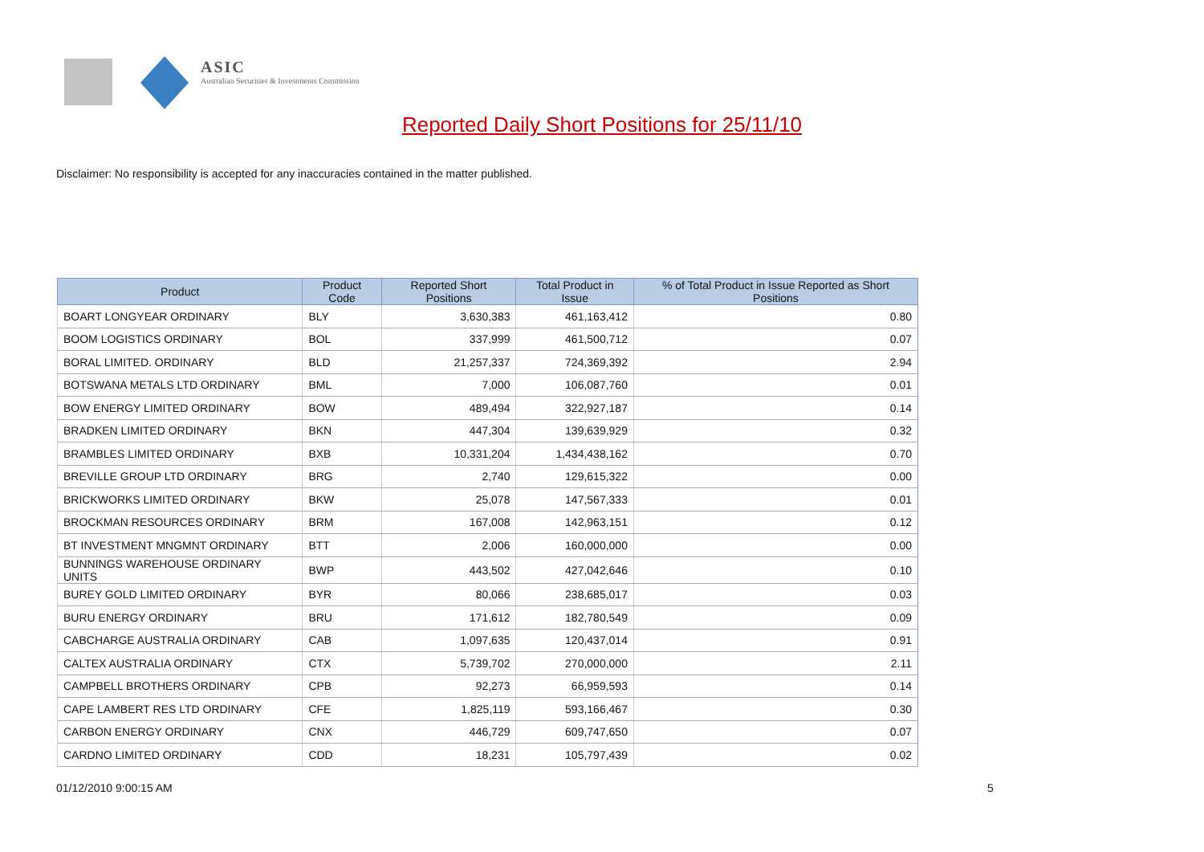ASIC
Australian Securities & Investments Commission
Reported Daily Short Positions for 25/11/10
Disclaimer: No responsibility is accepted for any inaccuracies contained in the matter published.
| Product | Product Code | Reported Short Positions | Total Product in Issue | % of Total Product in Issue Reported as Short Positions |
| --- | --- | --- | --- | --- |
| BOART LONGYEAR ORDINARY | BLY | 3,630,383 | 461,163,412 | 0.80 |
| BOOM LOGISTICS ORDINARY | BOL | 337,999 | 461,500,712 | 0.07 |
| BORAL LIMITED. ORDINARY | BLD | 21,257,337 | 724,369,392 | 2.94 |
| BOTSWANA METALS LTD ORDINARY | BML | 7,000 | 106,087,760 | 0.01 |
| BOW ENERGY LIMITED ORDINARY | BOW | 489,494 | 322,927,187 | 0.14 |
| BRADKEN LIMITED ORDINARY | BKN | 447,304 | 139,639,929 | 0.32 |
| BRAMBLES LIMITED ORDINARY | BXB | 10,331,204 | 1,434,438,162 | 0.70 |
| BREVILLE GROUP LTD ORDINARY | BRG | 2,740 | 129,615,322 | 0.00 |
| BRICKWORKS LIMITED ORDINARY | BKW | 25,078 | 147,567,333 | 0.01 |
| BROCKMAN RESOURCES ORDINARY | BRM | 167,008 | 142,963,151 | 0.12 |
| BT INVESTMENT MNGMNT ORDINARY | BTT | 2,006 | 160,000,000 | 0.00 |
| BUNNINGS WAREHOUSE ORDINARY UNITS | BWP | 443,502 | 427,042,646 | 0.10 |
| BUREY GOLD LIMITED ORDINARY | BYR | 80,066 | 238,685,017 | 0.03 |
| BURU ENERGY ORDINARY | BRU | 171,612 | 182,780,549 | 0.09 |
| CABCHARGE AUSTRALIA ORDINARY | CAB | 1,097,635 | 120,437,014 | 0.91 |
| CALTEX AUSTRALIA ORDINARY | CTX | 5,739,702 | 270,000,000 | 2.11 |
| CAMPBELL BROTHERS ORDINARY | CPB | 92,273 | 66,959,593 | 0.14 |
| CAPE LAMBERT RES LTD ORDINARY | CFE | 1,825,119 | 593,166,467 | 0.30 |
| CARBON ENERGY ORDINARY | CNX | 446,729 | 609,747,650 | 0.07 |
| CARDNO LIMITED ORDINARY | CDD | 18,231 | 105,797,439 | 0.02 |
01/12/2010 9:00:15 AM 5